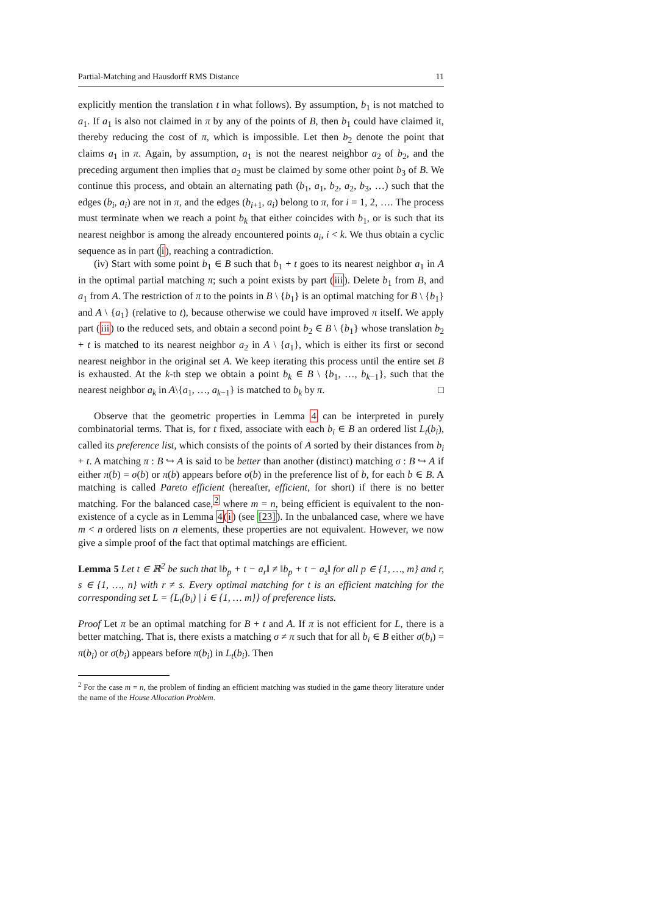Partial-Matching and Hausdorff RMS Distance 11
explicitly mention the translation t in what follows). By assumption, b<sub>1</sub> is not matched to a<sub>1</sub>. If a<sub>1</sub> is also not claimed in π by any of the points of B, then b<sub>1</sub> could have claimed it, thereby reducing the cost of π, which is impossible. Let then b<sub>2</sub> denote the point that claims a<sub>1</sub> in π. Again, by assumption, a<sub>1</sub> is not the nearest neighbor a<sub>2</sub> of b<sub>2</sub>, and the preceding argument then implies that a<sub>2</sub> must be claimed by some other point b<sub>3</sub> of B. We continue this process, and obtain an alternating path (b<sub>1</sub>, a<sub>1</sub>, b<sub>2</sub>, a<sub>2</sub>, b<sub>3</sub>, …) such that the edges (b<sub>i</sub>, a<sub>i</sub>) are not in π, and the edges (b<sub>i+1</sub>, a<sub>i</sub>) belong to π, for i = 1, 2, …. The process must terminate when we reach a point b<sub>k</sub> that either coincides with b<sub>1</sub>, or is such that its nearest neighbor is among the already encountered points a<sub>i</sub>, i < k. We thus obtain a cyclic sequence as in part (i), reaching a contradiction.
(iv) Start with some point b<sub>1</sub> ∈ B such that b<sub>1</sub> + t goes to its nearest neighbor a<sub>1</sub> in A in the optimal partial matching π; such a point exists by part (iii). Delete b<sub>1</sub> from B, and a<sub>1</sub> from A. The restriction of π to the points in B \ {b<sub>1</sub>} is an optimal matching for B \ {b<sub>1</sub>} and A \ {a<sub>1</sub>} (relative to t), because otherwise we could have improved π itself. We apply part (iii) to the reduced sets, and obtain a second point b<sub>2</sub> ∈ B \ {b<sub>1</sub>} whose translation b<sub>2</sub> + t is matched to its nearest neighbor a<sub>2</sub> in A \ {a<sub>1</sub>}, which is either its first or second nearest neighbor in the original set A. We keep iterating this process until the entire set B is exhausted. At the k-th step we obtain a point b<sub>k</sub> ∈ B \ {b<sub>1</sub>, …, b<sub>k−1</sub>}, such that the nearest neighbor a<sub>k</sub> in A\{a<sub>1</sub>, …, a<sub>k−1</sub>} is matched to b<sub>k</sub> by π. □
Observe that the geometric properties in Lemma 4 can be interpreted in purely combinatorial terms. That is, for t fixed, associate with each b<sub>i</sub> ∈ B an ordered list L<sub>t</sub>(b<sub>i</sub>), called its preference list, which consists of the points of A sorted by their distances from b<sub>i</sub> + t. A matching π : B ↪ A is said to be better than another (distinct) matching σ : B ↪ A if either π(b) = σ(b) or π(b) appears before σ(b) in the preference list of b, for each b ∈ B. A matching is called Pareto efficient (hereafter, efficient, for short) if there is no better matching. For the balanced case,<sup>2</sup> where m = n, being efficient is equivalent to the non-existence of a cycle as in Lemma 4(i) (see [23]). In the unbalanced case, where we have m < n ordered lists on n elements, these properties are not equivalent. However, we now give a simple proof of the fact that optimal matchings are efficient.
Lemma 5 Let t ∈ ℝ<sup>2</sup> be such that ‖b<sub>p</sub> + t − a<sub>r</sub>‖ ≠ ‖b<sub>p</sub> + t − a<sub>s</sub>‖ for all p ∈ {1, …, m} and r, s ∈ {1, …, n} with r ≠ s. Every optimal matching for t is an efficient matching for the corresponding set L = {L<sub>t</sub>(b<sub>i</sub>) | i ∈ {1, … m}} of preference lists.
Proof Let π be an optimal matching for B + t and A. If π is not efficient for L, there is a better matching. That is, there exists a matching σ ≠ π such that for all b<sub>i</sub> ∈ B either σ(b<sub>i</sub>) = π(b<sub>i</sub>) or σ(b<sub>i</sub>) appears before π(b<sub>i</sub>) in L<sub>t</sub>(b<sub>i</sub>). Then
<sup>2</sup> For the case m = n, the problem of finding an efficient matching was studied in the game theory literature under the name of the House Allocation Problem.